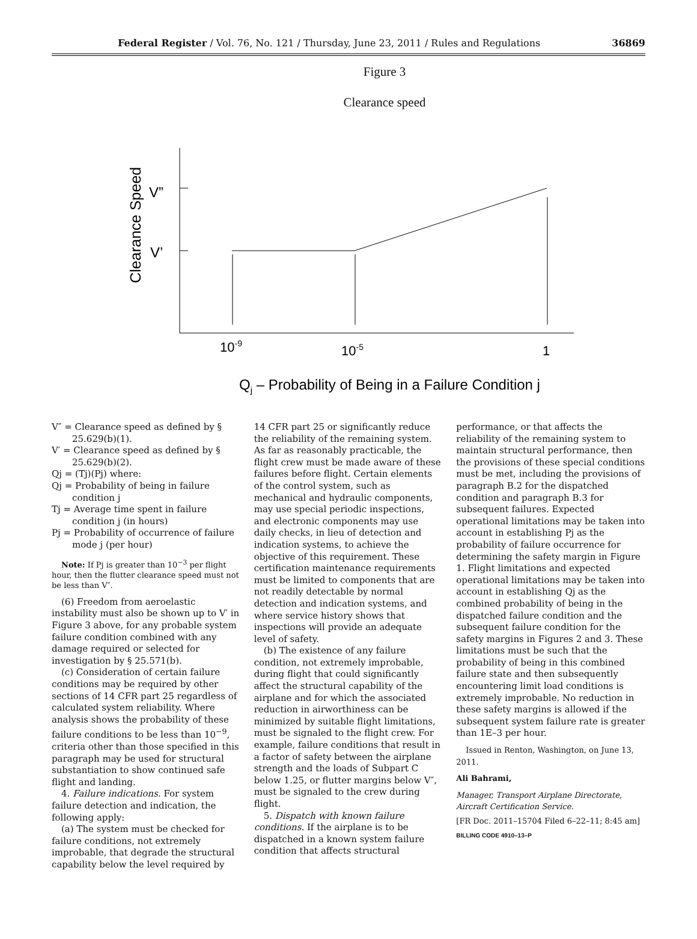Federal Register / Vol. 76, No. 121 / Thursday, June 23, 2011 / Rules and Regulations 36869
Figure 3
Clearance speed
V”
V’
Clearance Speed
10-9
10-5
1
Qj – Probability of Being in a Failure Condition j
V″ = Clearance speed as defined by § 25.629(b)(1).
V′ = Clearance speed as defined by § 25.629(b)(2).
Qj = (Tj)(Pj) where:
Qj = Probability of being in failure condition j
Tj = Average time spent in failure condition j (in hours)
Pj = Probability of occurrence of failure mode j (per hour)
Note: If Pj is greater than 10<sup>−3</sup> per flight hour, then the flutter clearance speed must not be less than V″.
(6) Freedom from aeroelastic instability must also be shown up to V′ in Figure 3 above, for any probable system failure condition combined with any damage required or selected for investigation by § 25.571(b).
(c) Consideration of certain failure conditions may be required by other sections of 14 CFR part 25 regardless of calculated system reliability. Where analysis shows the probability of these failure conditions to be less than 10<sup>−9</sup>, criteria other than those specified in this paragraph may be used for structural substantiation to show continued safe flight and landing.
4. Failure indications. For system failure detection and indication, the following apply:
(a) The system must be checked for failure conditions, not extremely improbable, that degrade the structural capability below the level required by
14 CFR part 25 or significantly reduce the reliability of the remaining system. As far as reasonably practicable, the flight crew must be made aware of these failures before flight. Certain elements of the control system, such as mechanical and hydraulic components, may use special periodic inspections, and electronic components may use daily checks, in lieu of detection and indication systems, to achieve the objective of this requirement. These certification maintenance requirements must be limited to components that are not readily detectable by normal detection and indication systems, and where service history shows that inspections will provide an adequate level of safety.
(b) The existence of any failure condition, not extremely improbable, during flight that could significantly affect the structural capability of the airplane and for which the associated reduction in airworthiness can be minimized by suitable flight limitations, must be signaled to the flight crew. For example, failure conditions that result in a factor of safety between the airplane strength and the loads of Subpart C below 1.25, or flutter margins below V″, must be signaled to the crew during flight.
5. Dispatch with known failure conditions. If the airplane is to be dispatched in a known system failure condition that affects structural
performance, or that affects the reliability of the remaining system to maintain structural performance, then the provisions of these special conditions must be met, including the provisions of paragraph B.2 for the dispatched condition and paragraph B.3 for subsequent failures. Expected operational limitations may be taken into account in establishing Pj as the probability of failure occurrence for determining the safety margin in Figure 1. Flight limitations and expected operational limitations may be taken into account in establishing Qj as the combined probability of being in the dispatched failure condition and the subsequent failure condition for the safety margins in Figures 2 and 3. These limitations must be such that the probability of being in this combined failure state and then subsequently encountering limit load conditions is extremely improbable. No reduction in these safety margins is allowed if the subsequent system failure rate is greater than 1E–3 per hour.
Issued in Renton, Washington, on June 13, 2011.
Ali Bahrami,
Manager, Transport Airplane Directorate, Aircraft Certification Service.
[FR Doc. 2011–15704 Filed 6–22–11; 8:45 am]
BILLING CODE 4910–13–P